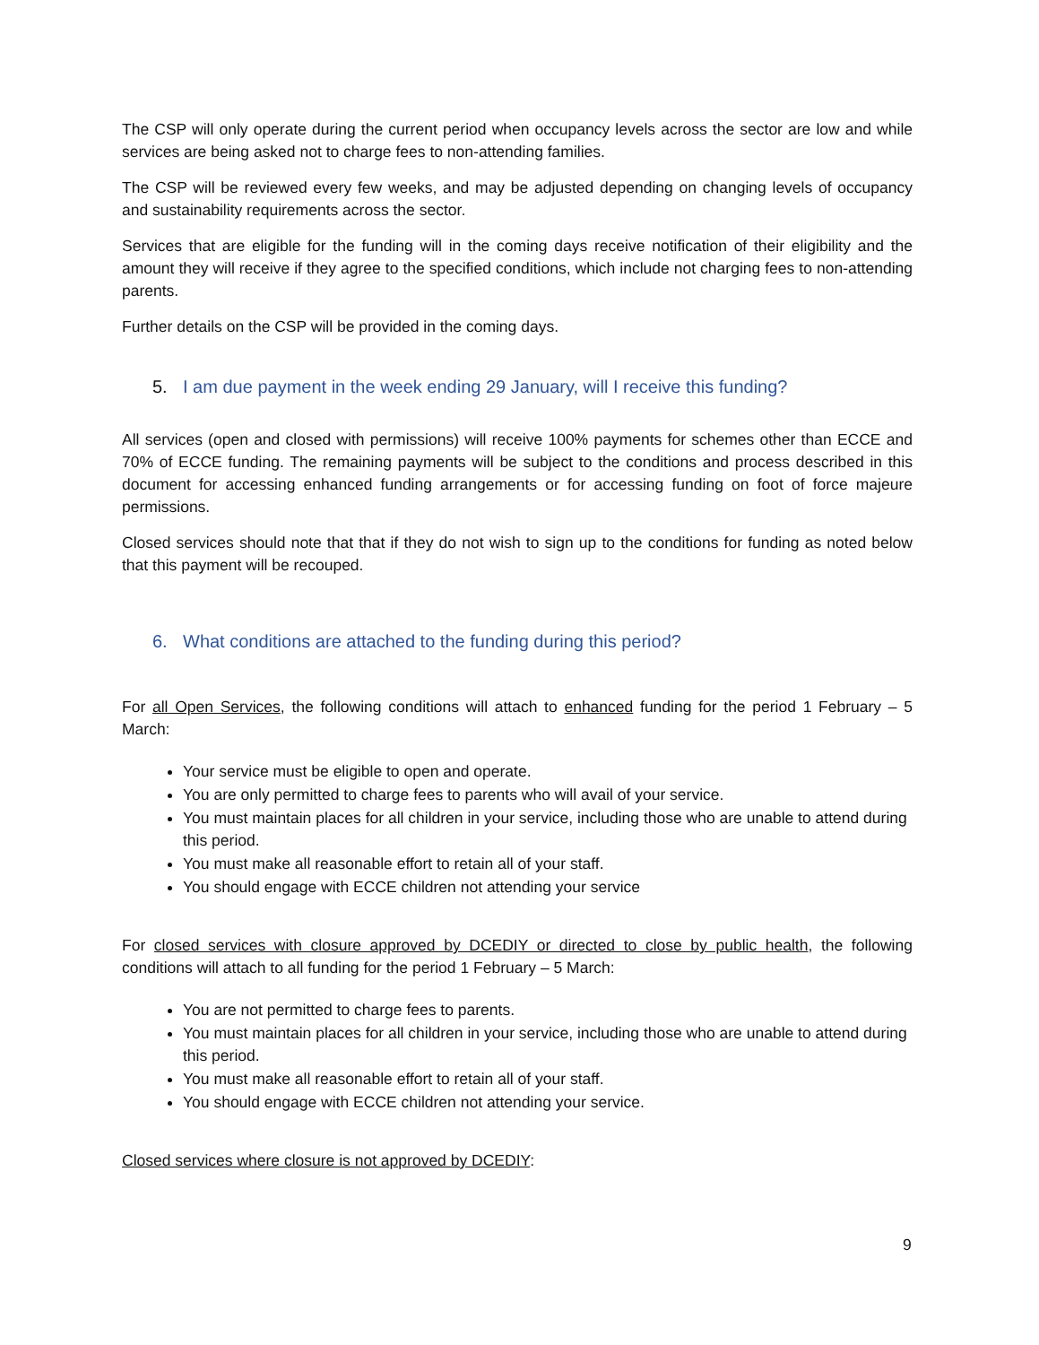The CSP will only operate during the current period when occupancy levels across the sector are low and while services are being asked not to charge fees to non-attending families.
The CSP will be reviewed every few weeks, and may be adjusted depending on changing levels of occupancy and sustainability requirements across the sector.
Services that are eligible for the funding will in the coming days receive notification of their eligibility and the amount they will receive if they agree to the specified conditions, which include not charging fees to non-attending parents.
Further details on the CSP will be provided in the coming days.
5. I am due payment in the week ending 29 January, will I receive this funding?
All services (open and closed with permissions) will receive 100% payments for schemes other than ECCE and 70% of ECCE funding. The remaining payments will be subject to the conditions and process described in this document for accessing enhanced funding arrangements or for accessing funding on foot of force majeure permissions.
Closed services should note that that if they do not wish to sign up to the conditions for funding as noted below that this payment will be recouped.
6. What conditions are attached to the funding during this period?
For all Open Services, the following conditions will attach to enhanced funding for the period 1 February – 5 March:
Your service must be eligible to open and operate.
You are only permitted to charge fees to parents who will avail of your service.
You must maintain places for all children in your service, including those who are unable to attend during this period.
You must make all reasonable effort to retain all of your staff.
You should engage with ECCE children not attending your service
For closed services with closure approved by DCEDIY or directed to close by public health, the following conditions will attach to all funding for the period 1 February – 5 March:
You are not permitted to charge fees to parents.
You must maintain places for all children in your service, including those who are unable to attend during this period.
You must make all reasonable effort to retain all of your staff.
You should engage with ECCE children not attending your service.
Closed services where closure is not approved by DCEDIY:
9